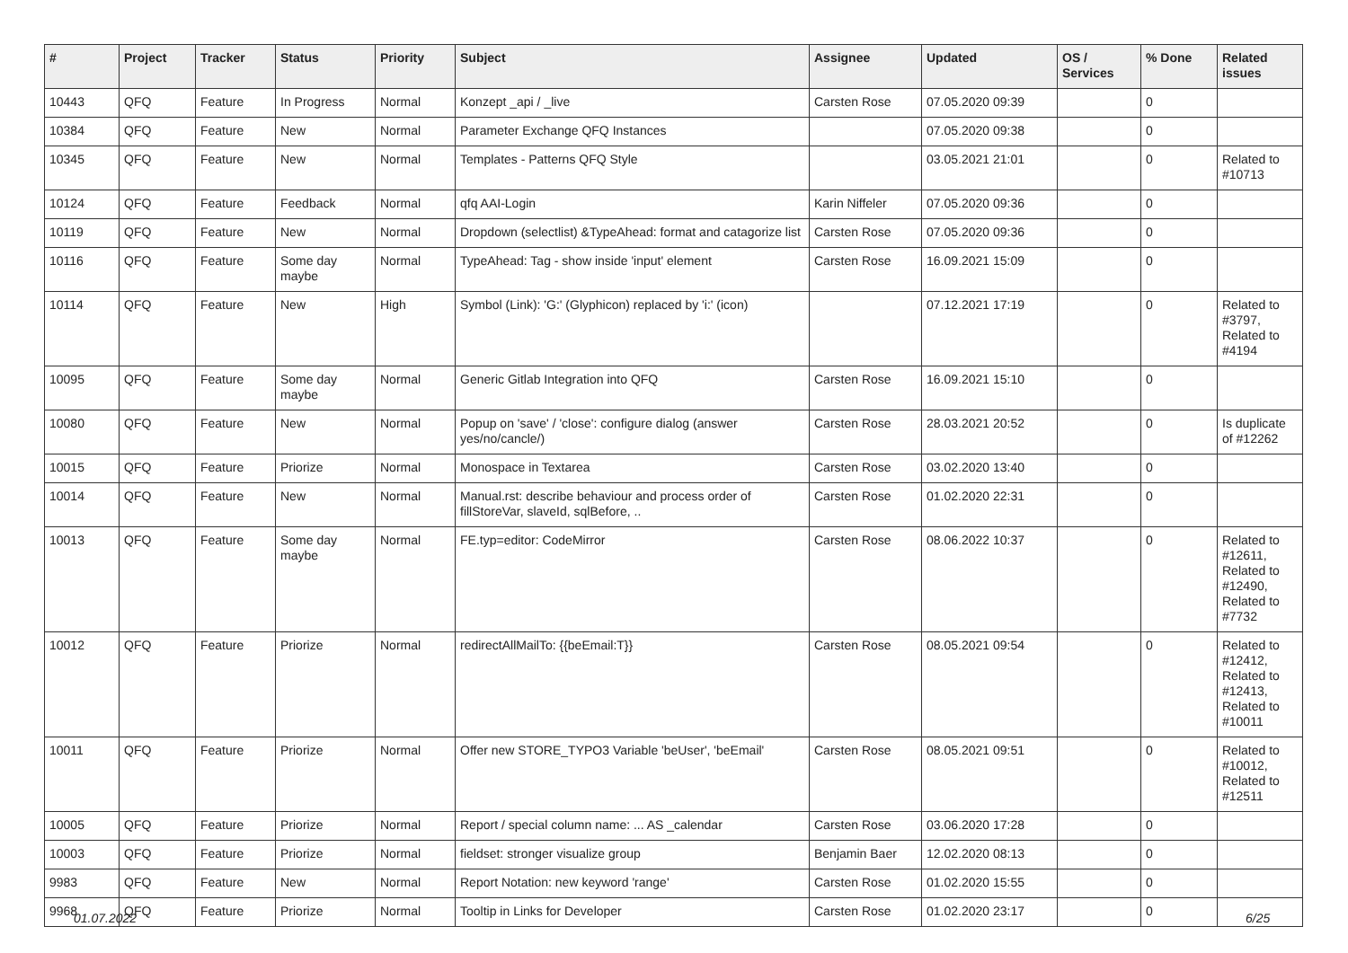| # | Project | Tracker | Status | Priority | Subject | Assignee | Updated | OS / Services | % Done | Related issues |
| --- | --- | --- | --- | --- | --- | --- | --- | --- | --- | --- |
| 10443 | QFQ | Feature | In Progress | Normal | Konzept _api / _live | Carsten Rose | 07.05.2020 09:39 | | 0 | |
| 10384 | QFQ | Feature | New | Normal | Parameter Exchange QFQ Instances | | 07.05.2020 09:38 | | 0 | |
| 10345 | QFQ | Feature | New | Normal | Templates - Patterns QFQ Style | | 03.05.2021 21:01 | | 0 | Related to #10713 |
| 10124 | QFQ | Feature | Feedback | Normal | qfq AAI-Login | Karin Niffeler | 07.05.2020 09:36 | | 0 | |
| 10119 | QFQ | Feature | New | Normal | Dropdown (selectlist) &TypeAhead: format and catagorize list | Carsten Rose | 07.05.2020 09:36 | | 0 | |
| 10116 | QFQ | Feature | Some day maybe | Normal | TypeAhead: Tag - show inside 'input' element | Carsten Rose | 16.09.2021 15:09 | | 0 | |
| 10114 | QFQ | Feature | New | High | Symbol (Link): 'G:' (Glyphicon) replaced by 'i:' (icon) | | 07.12.2021 17:19 | | 0 | Related to #3797, Related to #4194 |
| 10095 | QFQ | Feature | Some day maybe | Normal | Generic Gitlab Integration into QFQ | Carsten Rose | 16.09.2021 15:10 | | 0 | |
| 10080 | QFQ | Feature | New | Normal | Popup on 'save' / 'close': configure dialog (answer yes/no/cancle/) | Carsten Rose | 28.03.2021 20:52 | | 0 | Is duplicate of #12262 |
| 10015 | QFQ | Feature | Priorize | Normal | Monospace in Textarea | Carsten Rose | 03.02.2020 13:40 | | 0 | |
| 10014 | QFQ | Feature | New | Normal | Manual.rst: describe behaviour and process order of fillStoreVar, slaveId, sqlBefore, .. | Carsten Rose | 01.02.2020 22:31 | | 0 | |
| 10013 | QFQ | Feature | Some day maybe | Normal | FE.typ=editor: CodeMirror | Carsten Rose | 08.06.2022 10:37 | | 0 | Related to #12611, Related to #12490, Related to #7732 |
| 10012 | QFQ | Feature | Priorize | Normal | redirectAllMailTo: {{beEmail:T}} | Carsten Rose | 08.05.2021 09:54 | | 0 | Related to #12412, Related to #12413, Related to #10011 |
| 10011 | QFQ | Feature | Priorize | Normal | Offer new STORE_TYPO3 Variable 'beUser', 'beEmail' | Carsten Rose | 08.05.2021 09:51 | | 0 | Related to #10012, Related to #12511 |
| 10005 | QFQ | Feature | Priorize | Normal | Report / special column name: ... AS _calendar | Carsten Rose | 03.06.2020 17:28 | | 0 | |
| 10003 | QFQ | Feature | Priorize | Normal | fieldset: stronger visualize group | Benjamin Baer | 12.02.2020 08:13 | | 0 | |
| 9983 | QFQ | Feature | New | Normal | Report Notation: new keyword 'range' | Carsten Rose | 01.02.2020 15:55 | | 0 | |
| 9968 | QFQ | Feature | Priorize | Normal | Tooltip in Links for Developer | Carsten Rose | 01.02.2020 23:17 | | 0 | |
01.07.2022 6/25